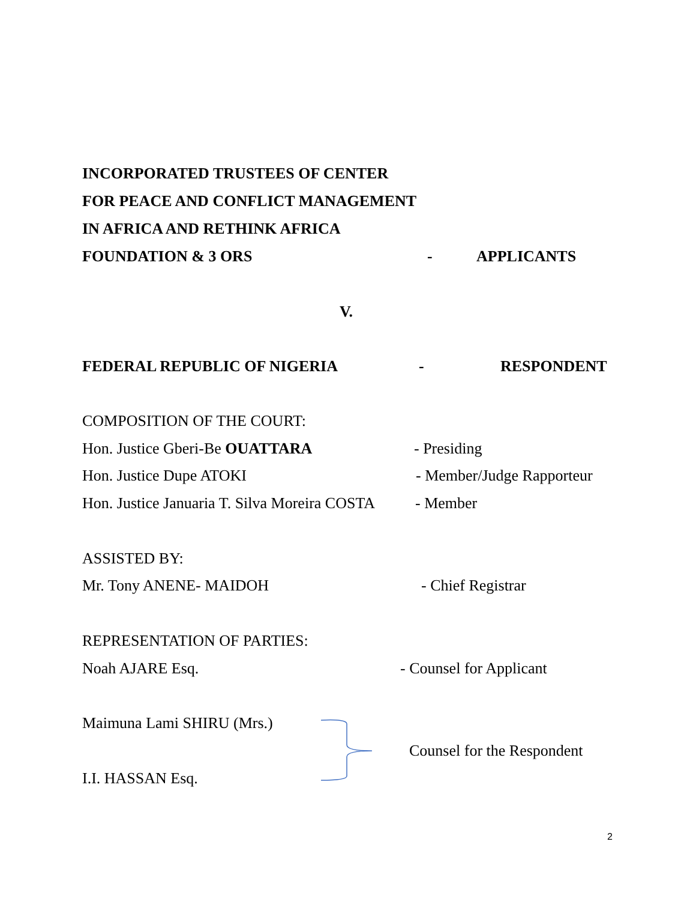INCORPORATED TRUSTEES OF CENTER
FOR PEACE AND CONFLICT MANAGEMENT
IN AFRICA AND RETHINK AFRICA
FOUNDATION & 3 ORS - APPLICANTS
V.
FEDERAL REPUBLIC OF NIGERIA - RESPONDENT
COMPOSITION OF THE COURT:
Hon. Justice Gberi-Be OUATTARA - Presiding
Hon. Justice Dupe ATOKI - Member/Judge Rapporteur
Hon. Justice Januaria T. Silva Moreira COSTA
- Member
ASSISTED BY:
Mr. Tony ANENE- MAIDOH - Chief Registrar
REPRESENTATION OF PARTIES:
Noah AJARE Esq. - Counsel for Applicant
Maimuna Lami SHIRU (Mrs.)
Counsel for the Respondent
I.I. HASSAN Esq.
2